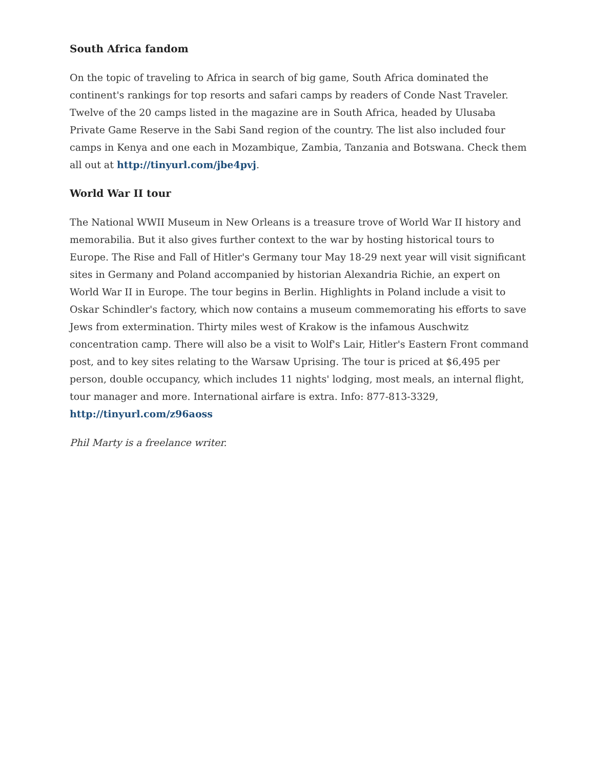South Africa fandom
On the topic of traveling to Africa in search of big game, South Africa dominated the continent's rankings for top resorts and safari camps by readers of Conde Nast Traveler. Twelve of the 20 camps listed in the magazine are in South Africa, headed by Ulusaba Private Game Reserve in the Sabi Sand region of the country. The list also included four camps in Kenya and one each in Mozambique, Zambia, Tanzania and Botswana. Check them all out at http://tinyurl.com/jbe4pvj.
World War II tour
The National WWII Museum in New Orleans is a treasure trove of World War II history and memorabilia. But it also gives further context to the war by hosting historical tours to Europe. The Rise and Fall of Hitler's Germany tour May 18-29 next year will visit significant sites in Germany and Poland accompanied by historian Alexandria Richie, an expert on World War II in Europe. The tour begins in Berlin. Highlights in Poland include a visit to Oskar Schindler's factory, which now contains a museum commemorating his efforts to save Jews from extermination. Thirty miles west of Krakow is the infamous Auschwitz concentration camp. There will also be a visit to Wolf's Lair, Hitler's Eastern Front command post, and to key sites relating to the Warsaw Uprising. The tour is priced at $6,495 per person, double occupancy, which includes 11 nights' lodging, most meals, an internal flight, tour manager and more. International airfare is extra. Info: 877-813-3329, http://tinyurl.com/z96aoss
Phil Marty is a freelance writer.